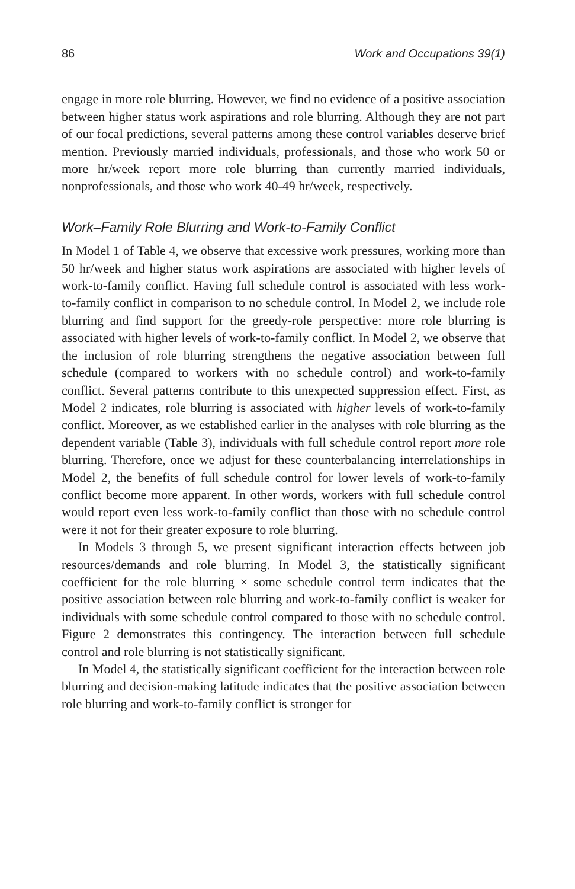86 Work and Occupations 39(1)
engage in more role blurring. However, we find no evidence of a positive association between higher status work aspirations and role blurring. Although they are not part of our focal predictions, several patterns among these control variables deserve brief mention. Previously married individuals, professionals, and those who work 50 or more hr/week report more role blurring than currently married individuals, nonprofessionals, and those who work 40-49 hr/week, respectively.
Work–Family Role Blurring and Work-to-Family Conflict
In Model 1 of Table 4, we observe that excessive work pressures, working more than 50 hr/week and higher status work aspirations are associated with higher levels of work-to-family conflict. Having full schedule control is associated with less work-to-family conflict in comparison to no schedule control. In Model 2, we include role blurring and find support for the greedy-role perspective: more role blurring is associated with higher levels of work-to-family conflict. In Model 2, we observe that the inclusion of role blurring strengthens the negative association between full schedule (compared to workers with no schedule control) and work-to-family conflict. Several patterns contribute to this unexpected suppression effect. First, as Model 2 indicates, role blurring is associated with higher levels of work-to-family conflict. Moreover, as we established earlier in the analyses with role blurring as the dependent variable (Table 3), individuals with full schedule control report more role blurring. Therefore, once we adjust for these counterbalancing interrelationships in Model 2, the benefits of full schedule control for lower levels of work-to-family conflict become more apparent. In other words, workers with full schedule control would report even less work-to-family conflict than those with no schedule control were it not for their greater exposure to role blurring.
In Models 3 through 5, we present significant interaction effects between job resources/demands and role blurring. In Model 3, the statistically significant coefficient for the role blurring × some schedule control term indicates that the positive association between role blurring and work-to-family conflict is weaker for individuals with some schedule control compared to those with no schedule control. Figure 2 demonstrates this contingency. The interaction between full schedule control and role blurring is not statistically significant.
In Model 4, the statistically significant coefficient for the interaction between role blurring and decision-making latitude indicates that the positive association between role blurring and work-to-family conflict is stronger for